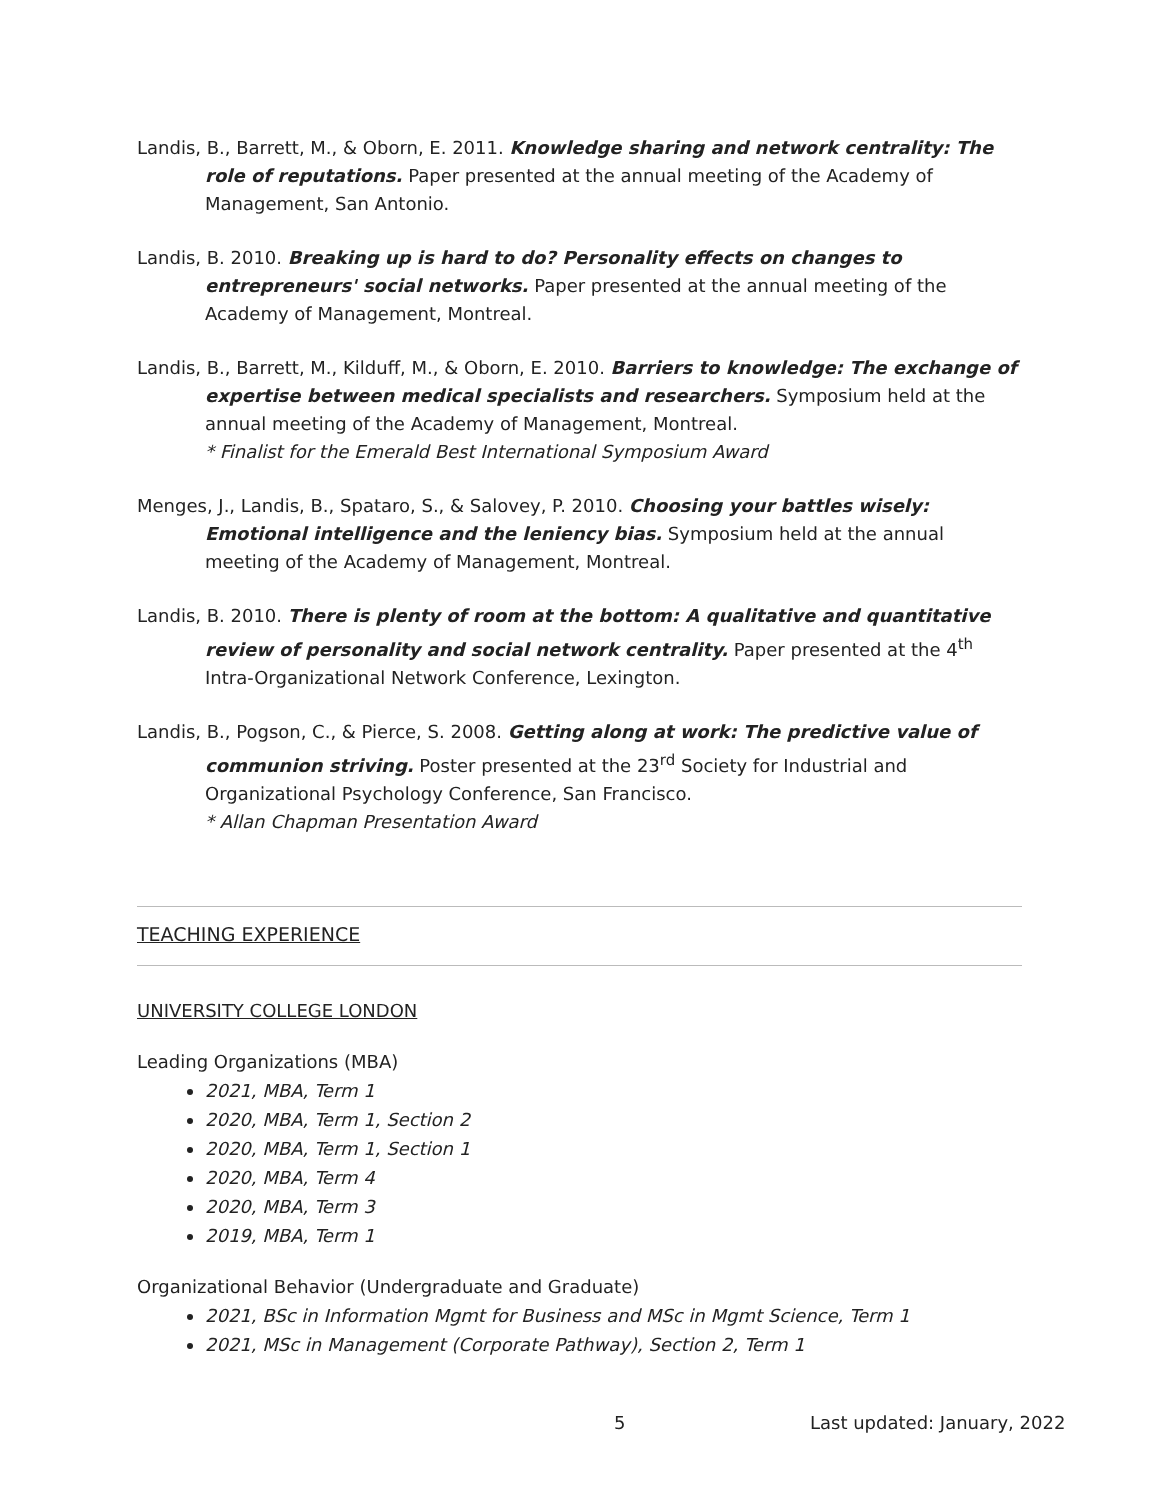Landis, B., Barrett, M., & Oborn, E. 2011. Knowledge sharing and network centrality: The role of reputations. Paper presented at the annual meeting of the Academy of Management, San Antonio.
Landis, B. 2010. Breaking up is hard to do? Personality effects on changes to entrepreneurs' social networks. Paper presented at the annual meeting of the Academy of Management, Montreal.
Landis, B., Barrett, M., Kilduff, M., & Oborn, E. 2010. Barriers to knowledge: The exchange of expertise between medical specialists and researchers. Symposium held at the annual meeting of the Academy of Management, Montreal.
* Finalist for the Emerald Best International Symposium Award
Menges, J., Landis, B., Spataro, S., & Salovey, P. 2010. Choosing your battles wisely: Emotional intelligence and the leniency bias. Symposium held at the annual meeting of the Academy of Management, Montreal.
Landis, B. 2010. There is plenty of room at the bottom: A qualitative and quantitative review of personality and social network centrality. Paper presented at the 4<sup>th</sup> Intra-Organizational Network Conference, Lexington.
Landis, B., Pogson, C., & Pierce, S. 2008. Getting along at work: The predictive value of communion striving. Poster presented at the 23<sup>rd</sup> Society for Industrial and Organizational Psychology Conference, San Francisco.
* Allan Chapman Presentation Award
TEACHING EXPERIENCE
UNIVERSITY COLLEGE LONDON
Leading Organizations (MBA)
2021, MBA, Term 1
2020, MBA, Term 1, Section 2
2020, MBA, Term 1, Section 1
2020, MBA, Term 4
2020, MBA, Term 3
2019, MBA, Term 1
Organizational Behavior (Undergraduate and Graduate)
2021, BSc in Information Mgmt for Business and MSc in Mgmt Science, Term 1
2021, MSc in Management (Corporate Pathway), Section 2, Term 1
5 Last updated: January, 2022